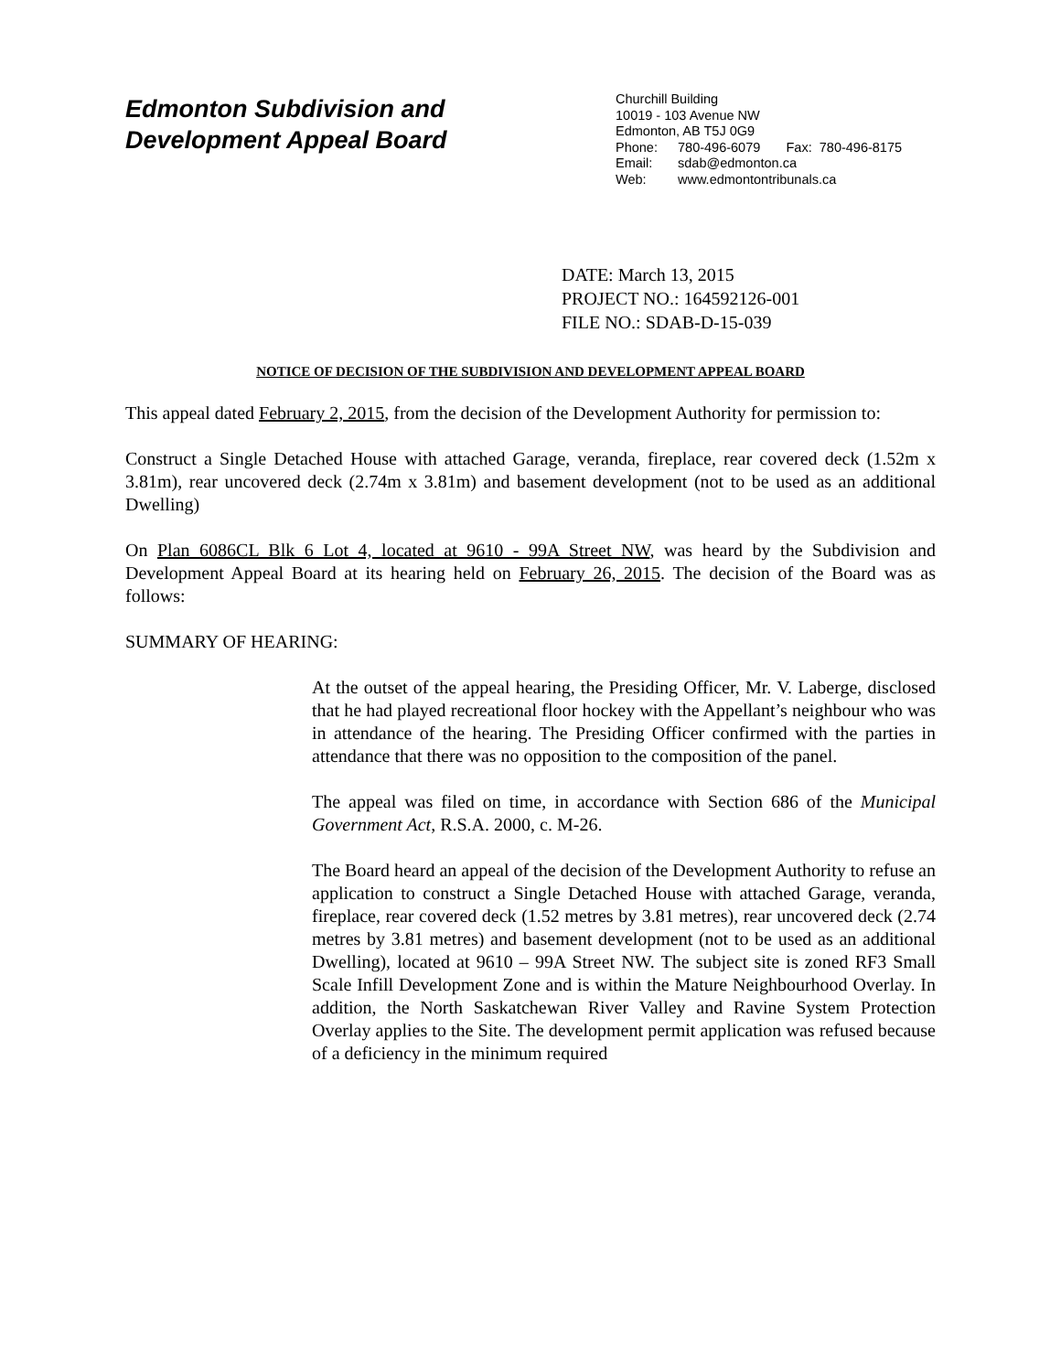Edmonton Subdivision and
Development Appeal Board
Churchill Building
10019 - 103 Avenue NW
Edmonton, AB T5J 0G9
Phone: 780-496-6079 Fax: 780-496-8175
Email: sdab@edmonton.ca
Web: www.edmontontribunals.ca
DATE: March 13, 2015
PROJECT NO.: 164592126-001
FILE NO.: SDAB-D-15-039
NOTICE OF DECISION OF THE SUBDIVISION AND DEVELOPMENT APPEAL BOARD
This appeal dated February 2, 2015, from the decision of the Development Authority for permission to:
Construct a Single Detached House with attached Garage, veranda, fireplace, rear covered deck (1.52m x 3.81m), rear uncovered deck (2.74m x 3.81m) and basement development (not to be used as an additional Dwelling)
On Plan 6086CL Blk 6 Lot 4, located at 9610 - 99A Street NW, was heard by the Subdivision and Development Appeal Board at its hearing held on February 26, 2015. The decision of the Board was as follows:
SUMMARY OF HEARING:
At the outset of the appeal hearing, the Presiding Officer, Mr. V. Laberge, disclosed that he had played recreational floor hockey with the Appellant’s neighbour who was in attendance of the hearing. The Presiding Officer confirmed with the parties in attendance that there was no opposition to the composition of the panel.
The appeal was filed on time, in accordance with Section 686 of the Municipal Government Act, R.S.A. 2000, c. M-26.
The Board heard an appeal of the decision of the Development Authority to refuse an application to construct a Single Detached House with attached Garage, veranda, fireplace, rear covered deck (1.52 metres by 3.81 metres), rear uncovered deck (2.74 metres by 3.81 metres) and basement development (not to be used as an additional Dwelling), located at 9610 – 99A Street NW. The subject site is zoned RF3 Small Scale Infill Development Zone and is within the Mature Neighbourhood Overlay. In addition, the North Saskatchewan River Valley and Ravine System Protection Overlay applies to the Site. The development permit application was refused because of a deficiency in the minimum required